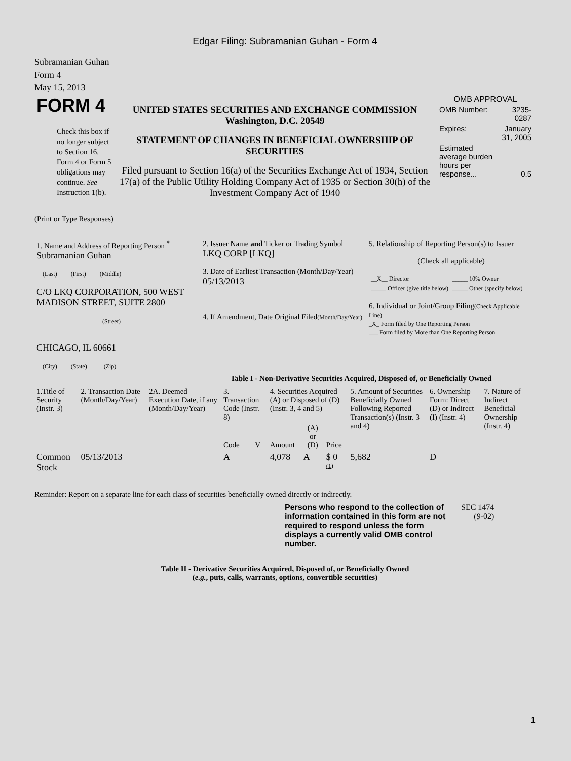Edgar Filing: Subramanian Guhan - Form 4
Subramanian Guhan
Form 4
May 15, 2013
| FORM 4 Check this box if no longer subject to Section 16. Form 4 or Form 5 obligations may continue. See Instruction 1(b). | UNITED STATES SECURITIES AND EXCHANGE COMMISSION Washington, D.C. 20549 STATEMENT OF CHANGES IN BENEFICIAL OWNERSHIP OF SECURITIES Filed pursuant to Section 16(a) of the Securities Exchange Act of 1934, Section 17(a) of the Public Utility Holding Company Act of 1935 or Section 30(h) of the Investment Company Act of 1940 | OMB APPROVAL / OMB Number: / 3235-0287 / / Expires: / January 31, 2005 / / Estimated average burden hours per response... / 0.5 / |
(Print or Type Responses)
| 1. Name and Address of Reporting Person <sup>*</sup> Subramanian Guhan (Last) (First) (Middle) C/O LKQ CORPORATION, 500 WEST MADISON STREET, SUITE 2800 (Street) CHICAGO, IL 60661 (City) (State) (Zip) | 2. Issuer Name and Ticker or Trading Symbol LKQ CORP [LKQ] 3. Date of Earliest Transaction (Month/Day/Year) 05/13/2013 4. If Amendment, Date Original Filed (Month/Day/Year) | 5. Relationship of Reporting Person(s) to Issuer (Check all applicable) / __X__ Director / _____ 10% Owner / / _____ Officer (give title below) / _____ Other (specify below) / 6. Individual or Joint/Group Filing (Check Applicable Line) _X_ Form filed by One Reporting Person ___ Form filed by More than One Reporting Person |
Table I - Non-Derivative Securities Acquired, Disposed of, or Beneficially Owned
| 1.Title of Security (Instr. 3) | 2. Transaction Date (Month/Day/Year) | 2A. Deemed Execution Date, if any (Month/Day/Year) | 3. Transaction Code (Instr. 8) | | 4. Securities Acquired (A) or Disposed of (D) (Instr. 3, 4 and 5) | | | 5. Amount of Securities Beneficially Owned Following Reported Transaction(s) (Instr. 3 and 4) | 6. Ownership Form: Direct (D) or Indirect (I) (Instr. 4) | 7. Nature of Indirect Beneficial Ownership (Instr. 4) |
| --- | --- | --- | --- | --- | --- | --- | --- | --- | --- | --- |
| | | | Code | V | Amount | (A) or (D) | Price | | | |
| Common Stock | 05/13/2013 | | A | | 4,078 | A | $ 0 <sup>(1)</sup> | 5,682 | D | |
Reminder: Report on a separate line for each class of securities beneficially owned directly or indirectly.
| Persons who respond to the collection of information contained in this form are not required to respond unless the form displays a currently valid OMB control number. | SEC 1474 (9-02) |
Table II - Derivative Securities Acquired, Disposed of, or Beneficially Owned
(e.g., puts, calls, warrants, options, convertible securities)
1